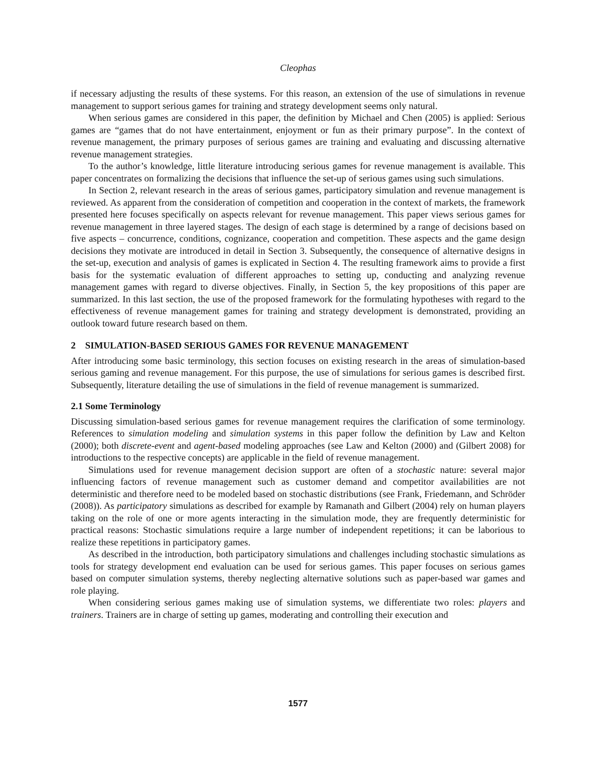Cleophas
if necessary adjusting the results of these systems. For this reason, an extension of the use of simulations in revenue management to support serious games for training and strategy development seems only natural.
When serious games are considered in this paper, the definition by Michael and Chen (2005) is applied: Serious games are “games that do not have entertainment, enjoyment or fun as their primary purpose”. In the context of revenue management, the primary purposes of serious games are training and evaluating and discussing alternative revenue management strategies.
To the author’s knowledge, little literature introducing serious games for revenue management is available. This paper concentrates on formalizing the decisions that influence the set-up of serious games using such simulations.
In Section 2, relevant research in the areas of serious games, participatory simulation and revenue management is reviewed. As apparent from the consideration of competition and cooperation in the context of markets, the framework presented here focuses specifically on aspects relevant for revenue management. This paper views serious games for revenue management in three layered stages. The design of each stage is determined by a range of decisions based on five aspects – concurrence, conditions, cognizance, cooperation and competition. These aspects and the game design decisions they motivate are introduced in detail in Section 3. Subsequently, the consequence of alternative designs in the set-up, execution and analysis of games is explicated in Section 4. The resulting framework aims to provide a first basis for the systematic evaluation of different approaches to setting up, conducting and analyzing revenue management games with regard to diverse objectives. Finally, in Section 5, the key propositions of this paper are summarized. In this last section, the use of the proposed framework for the formulating hypotheses with regard to the effectiveness of revenue management games for training and strategy development is demonstrated, providing an outlook toward future research based on them.
2 SIMULATION-BASED SERIOUS GAMES FOR REVENUE MANAGEMENT
After introducing some basic terminology, this section focuses on existing research in the areas of simulation-based serious gaming and revenue management. For this purpose, the use of simulations for serious games is described first. Subsequently, literature detailing the use of simulations in the field of revenue management is summarized.
2.1 Some Terminology
Discussing simulation-based serious games for revenue management requires the clarification of some terminology. References to simulation modeling and simulation systems in this paper follow the definition by Law and Kelton (2000); both discrete-event and agent-based modeling approaches (see Law and Kelton (2000) and (Gilbert 2008) for introductions to the respective concepts) are applicable in the field of revenue management.
Simulations used for revenue management decision support are often of a stochastic nature: several major influencing factors of revenue management such as customer demand and competitor availabilities are not deterministic and therefore need to be modeled based on stochastic distributions (see Frank, Friedemann, and Schröder (2008)). As participatory simulations as described for example by Ramanath and Gilbert (2004) rely on human players taking on the role of one or more agents interacting in the simulation mode, they are frequently deterministic for practical reasons: Stochastic simulations require a large number of independent repetitions; it can be laborious to realize these repetitions in participatory games.
As described in the introduction, both participatory simulations and challenges including stochastic simulations as tools for strategy development end evaluation can be used for serious games. This paper focuses on serious games based on computer simulation systems, thereby neglecting alternative solutions such as paper-based war games and role playing.
When considering serious games making use of simulation systems, we differentiate two roles: players and trainers. Trainers are in charge of setting up games, moderating and controlling their execution and
1577